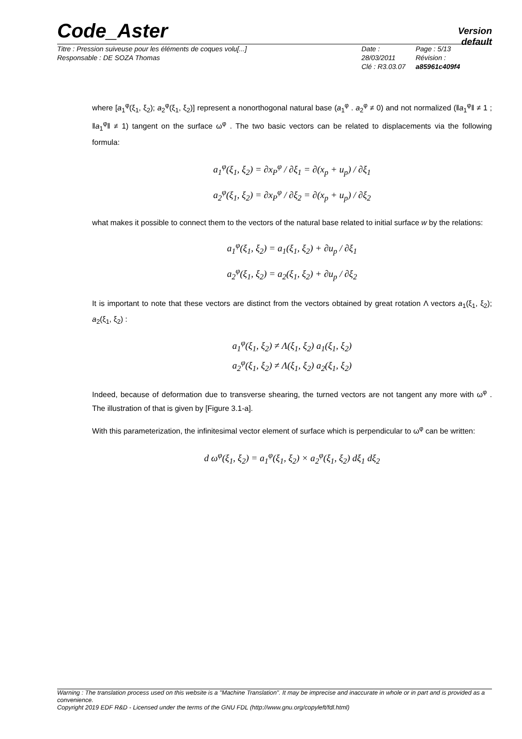Code_Aster
Version
default
Titre : Pression suiveuse pour les éléments de coques volu[...]
Responsable : DE SOZA Thomas
Date : 28/03/2011
Clé : R3.03.07
Page : 5/13
Révision :
a85961c409f4
where [a<sub>1</sub><sup>φ</sup>(ξ<sub>1</sub>, ξ<sub>2</sub>); a<sub>2</sub><sup>φ</sup>(ξ<sub>1</sub>, ξ<sub>2</sub>)] represent a nonorthogonal natural base (a<sub>1</sub><sup>φ</sup> . a<sub>2</sub><sup>φ</sup> ≠ 0) and not normalized (‖a<sub>1</sub><sup>φ</sup>‖ ≠ 1 ; ‖a<sub>1</sub><sup>φ</sup>‖ ≠ 1) tangent on the surface ω<sup>φ</sup> . The two basic vectors can be related to displacements via the following formula:
a<sub>1</sub><sup>φ</sup>(ξ<sub>1</sub>, ξ<sub>2</sub>) = ∂x<sub>P</sub><sup>φ</sup> / ∂ξ<sub>1</sub> = ∂(x<sub>p</sub> + u<sub>p</sub>) / ∂ξ<sub>1</sub>
a<sub>2</sub><sup>φ</sup>(ξ<sub>1</sub>, ξ<sub>2</sub>) = ∂x<sub>P</sub><sup>φ</sup> / ∂ξ<sub>2</sub> = ∂(x<sub>p</sub> + u<sub>p</sub>) / ∂ξ<sub>2</sub>
what makes it possible to connect them to the vectors of the natural base related to initial surface w by the relations:
a<sub>1</sub><sup>φ</sup>(ξ<sub>1</sub>, ξ<sub>2</sub>) = a<sub>1</sub>(ξ<sub>1</sub>, ξ<sub>2</sub>) + ∂u<sub>p</sub> / ∂ξ<sub>1</sub>
a<sub>2</sub><sup>φ</sup>(ξ<sub>1</sub>, ξ<sub>2</sub>) = a<sub>2</sub>(ξ<sub>1</sub>, ξ<sub>2</sub>) + ∂u<sub>p</sub> / ∂ξ<sub>2</sub>
It is important to note that these vectors are distinct from the vectors obtained by great rotation Λ vectors a<sub>1</sub>(ξ<sub>1</sub>, ξ<sub>2</sub>); a<sub>2</sub>(ξ<sub>1</sub>, ξ<sub>2</sub>) :
a<sub>1</sub><sup>φ</sup>(ξ<sub>1</sub>, ξ<sub>2</sub>) ≠ Λ(ξ<sub>1</sub>, ξ<sub>2</sub>) a<sub>1</sub>(ξ<sub>1</sub>, ξ<sub>2</sub>)
a<sub>2</sub><sup>φ</sup>(ξ<sub>1</sub>, ξ<sub>2</sub>) ≠ Λ(ξ<sub>1</sub>, ξ<sub>2</sub>) a<sub>2</sub>(ξ<sub>1</sub>, ξ<sub>2</sub>)
Indeed, because of deformation due to transverse shearing, the turned vectors are not tangent any more with ω<sup>φ</sup> . The illustration of that is given by [Figure 3.1-a].
With this parameterization, the infinitesimal vector element of surface which is perpendicular to ω<sup>φ</sup> can be written:
d ω<sup>φ</sup>(ξ<sub>1</sub>, ξ<sub>2</sub>) = a<sub>1</sub><sup>φ</sup>(ξ<sub>1</sub>, ξ<sub>2</sub>) × a<sub>2</sub><sup>φ</sup>(ξ<sub>1</sub>, ξ<sub>2</sub>) dξ<sub>1</sub> dξ<sub>2</sub>
Warning : The translation process used on this website is a "Machine Translation". It may be imprecise and inaccurate in whole or in part and is provided as a convenience.
Copyright 2019 EDF R&D - Licensed under the terms of the GNU FDL (http://www.gnu.org/copyleft/fdl.html)